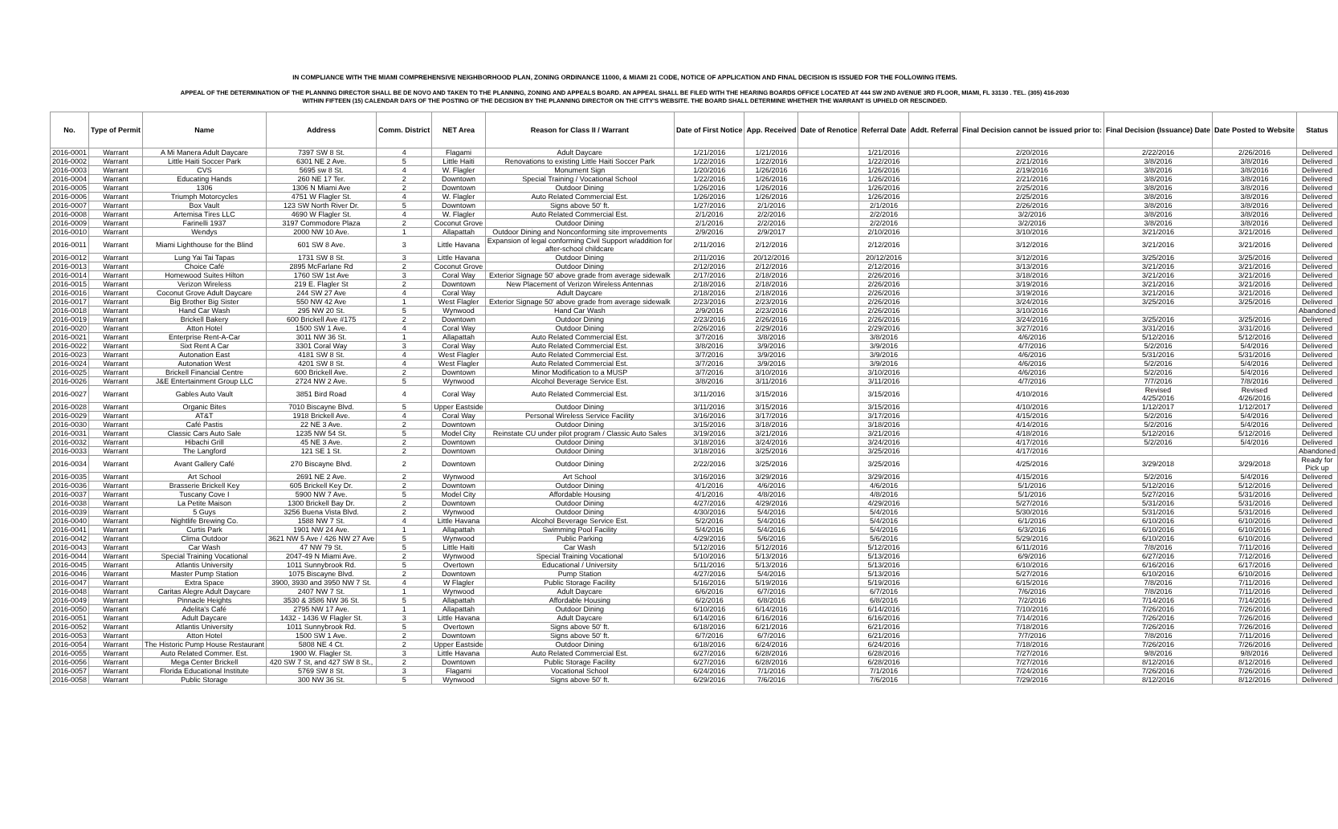IN COMPLIANCE WITH THE MIAMI COMPREHENSIVE NEIGHBORHOOD PLAN, ZONING ORDINANCE 11000, & MIAMI 21 CODE, NOTICE OF APPLICATION AND FINAL DECISION IS ISSUED FOR THE FOLLOWING ITEMS.
APPEAL OF THE DETERMINATION OF THE PLANNING DIRECTOR SHALL BE DE NOVO AND TAKEN TO THE PLANNING, ZONING AND APPEALS BOARD. AN APPEAL SHALL BE FILED WITH THE HEARING BOARDS OFFICE LOCATED AT 444 SW 2ND AVENUE 3RD FLOOR, MIAMI, FL 33130 . TEL. (305) 416-2030
WITHIN FIFTEEN (15) CALENDAR DAYS OF THE POSTING OF THE DECISION BY THE PLANNING DIRECTOR ON THE CITY'S WEBSITE. THE BOARD SHALL DETERMINE WHETHER THE WARRANT IS UPHELD OR RESCINDED.
| No. | Type of Permit | Name | Address | Comm. District | NET Area | Reason for Class II / Warrant | Date of First Notice | App. Received | Date of Renotice | Referral Date | Addt. Referral | Final Decision cannot be issued prior to: | Final Decision (Issuance) Date | Date Posted to Website | Status |
| --- | --- | --- | --- | --- | --- | --- | --- | --- | --- | --- | --- | --- | --- | --- | --- |
| 2016-0001 | Warrant | A Mi Manera Adult Daycare | 7397 SW 8 St. | 4 | Flagami | Adult Daycare | 1/21/2016 | 1/21/2016 | | 1/21/2016 | | 2/20/2016 | 2/22/2016 | 2/26/2016 | Delivered |
| 2016-0002 | Warrant | Little Haiti Soccer Park | 6301 NE 2 Ave. | 5 | Little Haiti | Renovations to existing Little Haiti Soccer Park | 1/22/2016 | 1/22/2016 | | 1/22/2016 | | 2/21/2016 | 3/8/2016 | 3/8/2016 | Delivered |
| 2016-0003 | Warrant | CVS | 5695 sw 8 St. | 4 | W. Flagler | Monument Sign | 1/20/2016 | 1/26/2016 | | 1/26/2016 | | 2/19/2016 | 3/8/2016 | 3/8/2016 | Delivered |
| 2016-0004 | Warrant | Educating Hands | 260 NE 17 Ter. | 2 | Downtown | Special Training / Vocational School | 1/22/2016 | 1/26/2016 | | 1/26/2016 | | 2/21/2016 | 3/8/2016 | 3/8/2016 | Delivered |
| 2016-0005 | Warrant | 1306 | 1306 N Miami Ave | 2 | Downtown | Outdoor Dining | 1/26/2016 | 1/26/2016 | | 1/26/2016 | | 2/25/2016 | 3/8/2016 | 3/8/2016 | Delivered |
| 2016-0006 | Warrant | Triumph Motorcycles | 4751 W Flagler St. | 4 | W. Flagler | Auto Related Commercial Est. | 1/26/2016 | 1/26/2016 | | 1/26/2016 | | 2/25/2016 | 3/8/2016 | 3/8/2016 | Delivered |
| 2016-0007 | Warrant | Box Vault | 123 SW North River Dr. | 5 | Downtown | Signs above 50' ft. | 1/27/2016 | 2/1/2016 | | 2/1/2016 | | 2/26/2016 | 3/8/2016 | 3/8/2016 | Delivered |
| 2016-0008 | Warrant | Artemisa Tires LLC | 4690 W Flagler St. | 4 | W. Flagler | Auto Related Commercial Est. | 2/1/2016 | 2/2/2016 | | 2/2/2016 | | 3/2/2016 | 3/8/2016 | 3/8/2016 | Delivered |
| 2016-0009 | Warrant | Farinelli 1937 | 3197 Commodore Plaza | 2 | Coconut Grove | Outdoor Dining | 2/1/2016 | 2/2/2016 | | 2/2/2016 | | 3/2/2016 | 3/8/2016 | 3/8/2016 | Delivered |
| 2016-0010 | Warrant | Wendys | 2000 NW 10 Ave. | 1 | Allapattah | Outdoor Dining and Nonconforming site improvements | 2/9/2016 | 2/9/2017 | | 2/10/2016 | | 3/10/2016 | 3/21/2016 | 3/21/2016 | Delivered |
| 2016-0011 | Warrant | Miami Lighthouse for the Blind | 601 SW 8 Ave. | 3 | Little Havana | Expansion of legal conforming Civil Support w/addition for after-school childcare | 2/11/2016 | 2/12/2016 | | 2/12/2016 | | 3/12/2016 | 3/21/2016 | 3/21/2016 | Delivered |
| 2016-0012 | Warrant | Lung Yai Tai Tapas | 1731 SW 8 St. | 3 | Little Havana | Outdoor Dining | 2/11/2016 | 20/12/2016 | | 20/12/2016 | | 3/12/2016 | 3/25/2016 | 3/25/2016 | Delivered |
| 2016-0013 | Warrant | Choice Café | 2895 McFarlane Rd | 2 | Coconut Grove | Outdoor Dining | 2/12/2016 | 2/12/2016 | | 2/12/2016 | | 3/13/2016 | 3/21/2016 | 3/21/2016 | Delivered |
| 2016-0014 | Warrant | Homewood Suites Hilton | 1760 SW 1st Ave | 3 | Coral Way | Exterior Signage 50' above grade from average sidewalk | 2/17/2016 | 2/18/2016 | | 2/26/2016 | | 3/18/2016 | 3/21/2016 | 3/21/2016 | Delivered |
| 2016-0015 | Warrant | Verizon Wireless | 219 E. Flagler St | 2 | Downtown | New Placement of Verizon Wireless Antennas | 2/18/2016 | 2/18/2016 | | 2/26/2016 | | 3/19/2016 | 3/21/2016 | 3/21/2016 | Delivered |
| 2016-0016 | Warrant | Coconut Grove Adult Daycare | 244 SW 27 Ave | 4 | Coral Way | Adult Daycare | 2/18/2016 | 2/18/2016 | | 2/26/2016 | | 3/19/2016 | 3/21/2016 | 3/21/2016 | Delivered |
| 2016-0017 | Warrant | Big Brother Big Sister | 550 NW 42 Ave | 1 | West Flagler | Exterior Signage 50' above grade from average sidewalk | 2/23/2016 | 2/23/2016 | | 2/26/2016 | | 3/24/2016 | 3/25/2016 | 3/25/2016 | Delivered |
| 2016-0018 | Warrant | Hand Car Wash | 295 NW 20 St. | 5 | Wynwood | Hand Car Wash | 2/9/2016 | 2/23/2016 | | 2/26/2016 | | 3/10/2016 | | | Abandoned |
| 2016-0019 | Warrant | Brickell Bakery | 600 Brickell Ave #175 | 2 | Downtown | Outdoor Dining | 2/23/2016 | 2/26/2016 | | 2/26/2016 | | 3/24/2016 | 3/25/2016 | 3/25/2016 | Delivered |
| 2016-0020 | Warrant | Atton Hotel | 1500 SW 1 Ave. | 4 | Coral Way | Outdoor Dining | 2/26/2016 | 2/29/2016 | | 2/29/2016 | | 3/27/2016 | 3/31/2016 | 3/31/2016 | Delivered |
| 2016-0021 | Warrant | Enterprise Rent-A-Car | 3011 NW 36 St. | 1 | Allapattah | Auto Related Commercial Est. | 3/7/2016 | 3/8/2016 | | 3/8/2016 | | 4/6/2016 | 5/12/2016 | 5/12/2016 | Delivered |
| 2016-0022 | Warrant | Sixt Rent A Car | 3301 Coral Way | 3 | Coral Way | Auto Related Commercial Est. | 3/8/2016 | 3/9/2016 | | 3/9/2016 | | 4/7/2016 | 5/2/2016 | 5/4/2016 | Delivered |
| 2016-0023 | Warrant | Autonation East | 4181 SW 8 St. | 4 | West Flagler | Auto Related Commercial Est. | 3/7/2016 | 3/9/2016 | | 3/9/2016 | | 4/6/2016 | 5/31/2016 | 5/31/2016 | Delivered |
| 2016-0024 | Warrant | Autonation West | 4201 SW 8 St. | 4 | West Flagler | Auto Related Commercial Est. | 3/7/2016 | 3/9/2016 | | 3/9/2016 | | 4/6/2016 | 5/2/2016 | 5/4/2016 | Delivered |
| 2016-0025 | Warrant | Brickell Financial Centre | 600 Brickell Ave. | 2 | Downtown | Minor Modification to a MUSP | 3/7/2016 | 3/10/2016 | | 3/10/2016 | | 4/6/2016 | 5/2/2016 | 5/4/2016 | Delivered |
| 2016-0026 | Warrant | J&E Entertainment Group LLC | 2724 NW 2 Ave. | 5 | Wynwood | Alcohol Beverage Service Est. | 3/8/2016 | 3/11/2016 | | 3/11/2016 | | 4/7/2016 | 7/7/2016 | 7/8/2016 | Delivered |
| 2016-0027 | Warrant | Gables Auto Vault | 3851 Bird Road | 4 | Coral Way | Auto Related Commercial Est. | 3/11/2016 | 3/15/2016 | | 3/15/2016 | | 4/10/2016 | Revised 4/25/2016 | Revised 4/26/2016 | Delivered |
| 2016-0028 | Warrant | Organic Bites | 7010 Biscayne Blvd. | 5 | Upper Eastside | Outdoor Dining | 3/11/2016 | 3/15/2016 | | 3/15/2016 | | 4/10/2016 | 1/12/2017 | 1/12/2017 | Delivered |
| 2016-0029 | Warrant | AT&T | 1918 Brickell Ave. | 4 | Coral Way | Personal Wireless Service Facility | 3/16/2016 | 3/17/2016 | | 3/17/2016 | | 4/15/2016 | 5/2/2016 | 5/4/2016 | Delivered |
| 2016-0030 | Warrant | Café Pastis | 22 NE 3 Ave. | 2 | Downtown | Outdoor Dining | 3/15/2016 | 3/18/2016 | | 3/18/2016 | | 4/14/2016 | 5/2/2016 | 5/4/2016 | Delivered |
| 2016-0031 | Warrant | Classic Cars Auto Sale | 1235 NW 54 St. | 5 | Model City | Reinstate CU under pilot program / Classic Auto Sales | 3/19/2016 | 3/21/2016 | | 3/21/2016 | | 4/18/2016 | 5/12/2016 | 5/12/2016 | Delivered |
| 2016-0032 | Warrant | Hibachi Grill | 45 NE 3 Ave. | 2 | Downtown | Outdoor Dining | 3/18/2016 | 3/24/2016 | | 3/24/2016 | | 4/17/2016 | 5/2/2016 | 5/4/2016 | Delivered |
| 2016-0033 | Warrant | The Langford | 121 SE 1 St. | 2 | Downtown | Outdoor Dining | 3/18/2016 | 3/25/2016 | | 3/25/2016 | | 4/17/2016 | | | Abandoned |
| 2016-0034 | Warrant | Avant Gallery Café | 270 Biscayne Blvd. | 2 | Downtown | Outdoor Dining | 2/22/2016 | 3/25/2016 | | 3/25/2016 | | 4/25/2016 | 3/29/2018 | 3/29/2018 | Ready for Pick up |
| 2016-0035 | Warrant | Art School | 2691 NE 2 Ave. | 2 | Wynwood | Art School | 3/16/2016 | 3/29/2016 | | 3/29/2016 | | 4/15/2016 | 5/2/2016 | 5/4/2016 | Delivered |
| 2016-0036 | Warrant | Brasserie Brickell Key | 605 Brickell Key Dr. | 2 | Downtown | Outdoor Dining | 4/1/2016 | 4/6/2016 | | 4/6/2016 | | 5/1/2016 | 5/12/2016 | 5/12/2016 | Delivered |
| 2016-0037 | Warrant | Tuscany Cove I | 5900 NW 7 Ave. | 5 | Model City | Affordable Housing | 4/1/2016 | 4/8/2016 | | 4/8/2016 | | 5/1/2016 | 5/27/2016 | 5/31/2016 | Delivered |
| 2016-0038 | Warrant | La Petite Maison | 1300 Brickell Bay Dr. | 2 | Downtown | Outdoor Dining | 4/27/2016 | 4/29/2016 | | 4/29/2016 | | 5/27/2016 | 5/31/2016 | 5/31/2016 | Delivered |
| 2016-0039 | Warrant | 5 Guys | 3256 Buena Vista Blvd. | 2 | Wynwood | Outdoor Dining | 4/30/2016 | 5/4/2016 | | 5/4/2016 | | 5/30/2016 | 5/31/2016 | 5/31/2016 | Delivered |
| 2016-0040 | Warrant | Nightlife Brewing Co. | 1588 NW 7 St. | 4 | Little Havana | Alcohol Beverage Service Est. | 5/2/2016 | 5/4/2016 | | 5/4/2016 | | 6/1/2016 | 6/10/2016 | 6/10/2016 | Delivered |
| 2016-0041 | Warrant | Curtis Park | 1901 NW 24 Ave. | 1 | Allapattah | Swimming Pool Facility | 5/4/2016 | 5/4/2016 | | 5/4/2016 | | 6/3/2016 | 6/10/2016 | 6/10/2016 | Delivered |
| 2016-0042 | Warrant | Clima Outdoor | 3621 NW 5 Ave / 426 NW 27 Ave | 5 | Wynwood | Public Parking | 4/29/2016 | 5/6/2016 | | 5/6/2016 | | 5/29/2016 | 6/10/2016 | 6/10/2016 | Delivered |
| 2016-0043 | Warrant | Car Wash | 47 NW 79 St. | 5 | Little Haiti | Car Wash | 5/12/2016 | 5/12/2016 | | 5/12/2016 | | 6/11/2016 | 7/8/2016 | 7/11/2016 | Delivered |
| 2016-0044 | Warrant | Special Training Vocational | 2047-49 N Miami Ave. | 2 | Wynwood | Special Training Vocational | 5/10/2016 | 5/13/2016 | | 5/13/2016 | | 6/9/2016 | 6/27/2016 | 7/12/2016 | Delivered |
| 2016-0045 | Warrant | Atlantis University | 1011 Sunnybrook Rd. | 5 | Overtown | Educational / University | 5/11/2016 | 5/13/2016 | | 5/13/2016 | | 6/10/2016 | 6/16/2016 | 6/17/2016 | Delivered |
| 2016-0046 | Warrant | Master Pump Station | 1075 Biscayne Blvd. | 2 | Downtown | Pump Station | 4/27/2016 | 5/4/2016 | | 5/13/2016 | | 5/27/2016 | 6/10/2016 | 6/10/2016 | Delivered |
| 2016-0047 | Warrant | Extra Space | 3900, 3930 and 3950 NW 7 St. | 4 | W Flagler | Public Storage Facility | 5/16/2016 | 5/19/2016 | | 5/19/2016 | | 6/15/2016 | 7/8/2016 | 7/11/2016 | Delivered |
| 2016-0048 | Warrant | Caritas Alegre Adult Daycare | 2407 NW 7 St. | 1 | Wynwood | Adult Daycare | 6/6/2016 | 6/7/2016 | | 6/7/2016 | | 7/6/2016 | 7/8/2016 | 7/11/2016 | Delivered |
| 2016-0049 | Warrant | Pinnacle Heights | 3530 & 3586 NW 36 St. | 5 | Allapattah | Affordable Housing | 6/2/2016 | 6/8/2016 | | 6/8/2016 | | 7/2/2016 | 7/14/2016 | 7/14/2016 | Delivered |
| 2016-0050 | Warrant | Adelita's Café | 2795 NW 17 Ave. | 1 | Allapattah | Outdoor Dining | 6/10/2016 | 6/14/2016 | | 6/14/2016 | | 7/10/2016 | 7/26/2016 | 7/26/2016 | Delivered |
| 2016-0051 | Warrant | Adult Daycare | 1432 - 1436 W Flagler St. | 3 | Little Havana | Adult Daycare | 6/14/2016 | 6/16/2016 | | 6/16/2016 | | 7/14/2016 | 7/26/2016 | 7/26/2016 | Delivered |
| 2016-0052 | Warrant | Atlantis University | 1011 Sunnybrook Rd. | 5 | Overtown | Signs above 50' ft. | 6/18/2016 | 6/21/2016 | | 6/21/2016 | | 7/18/2016 | 7/26/2016 | 7/26/2016 | Delivered |
| 2016-0053 | Warrant | Atton Hotel | 1500 SW 1 Ave. | 2 | Downtown | Signs above 50' ft. | 6/7/2016 | 6/7/2016 | | 6/21/2016 | | 7/7/2016 | 7/8/2016 | 7/11/2016 | Delivered |
| 2016-0054 | Warrant | The Historic Pump House Restaurant | 5808 NE 4 Ct. | 2 | Upper Eastside | Outdoor Dining | 6/18/2016 | 6/24/2016 | | 6/24/2016 | | 7/18/2016 | 7/26/2016 | 7/26/2016 | Delivered |
| 2016-0055 | Warrant | Auto Related Commer. Est. | 1900 W. Flagler St. | 3 | Little Havana | Auto Related Commercial Est. | 6/27/2016 | 6/28/2016 | | 6/28/2016 | | 7/27/2016 | 9/8/2016 | 9/8/2016 | Delivered |
| 2016-0056 | Warrant | Mega Center Brickell | 420 SW 7 St, and 427 SW 8 St., | 2 | Downtown | Public Storage Facility | 6/27/2016 | 6/28/2016 | | 6/28/2016 | | 7/27/2016 | 8/12/2016 | 8/12/2016 | Delivered |
| 2016-0057 | Warrant | Florida Educational Institute | 5769 SW 8 St. | 3 | Flagami | Vocational School | 6/24/2016 | 7/1/2016 | | 7/1/2016 | | 7/24/2016 | 7/26/2016 | 7/26/2016 | Delivered |
| 2016-0058 | Warrant | Public Storage | 300 NW 36 St. | 5 | Wynwood | Signs above 50' ft. | 6/29/2016 | 7/6/2016 | | 7/6/2016 | | 7/29/2016 | 8/12/2016 | 8/12/2016 | Delivered |